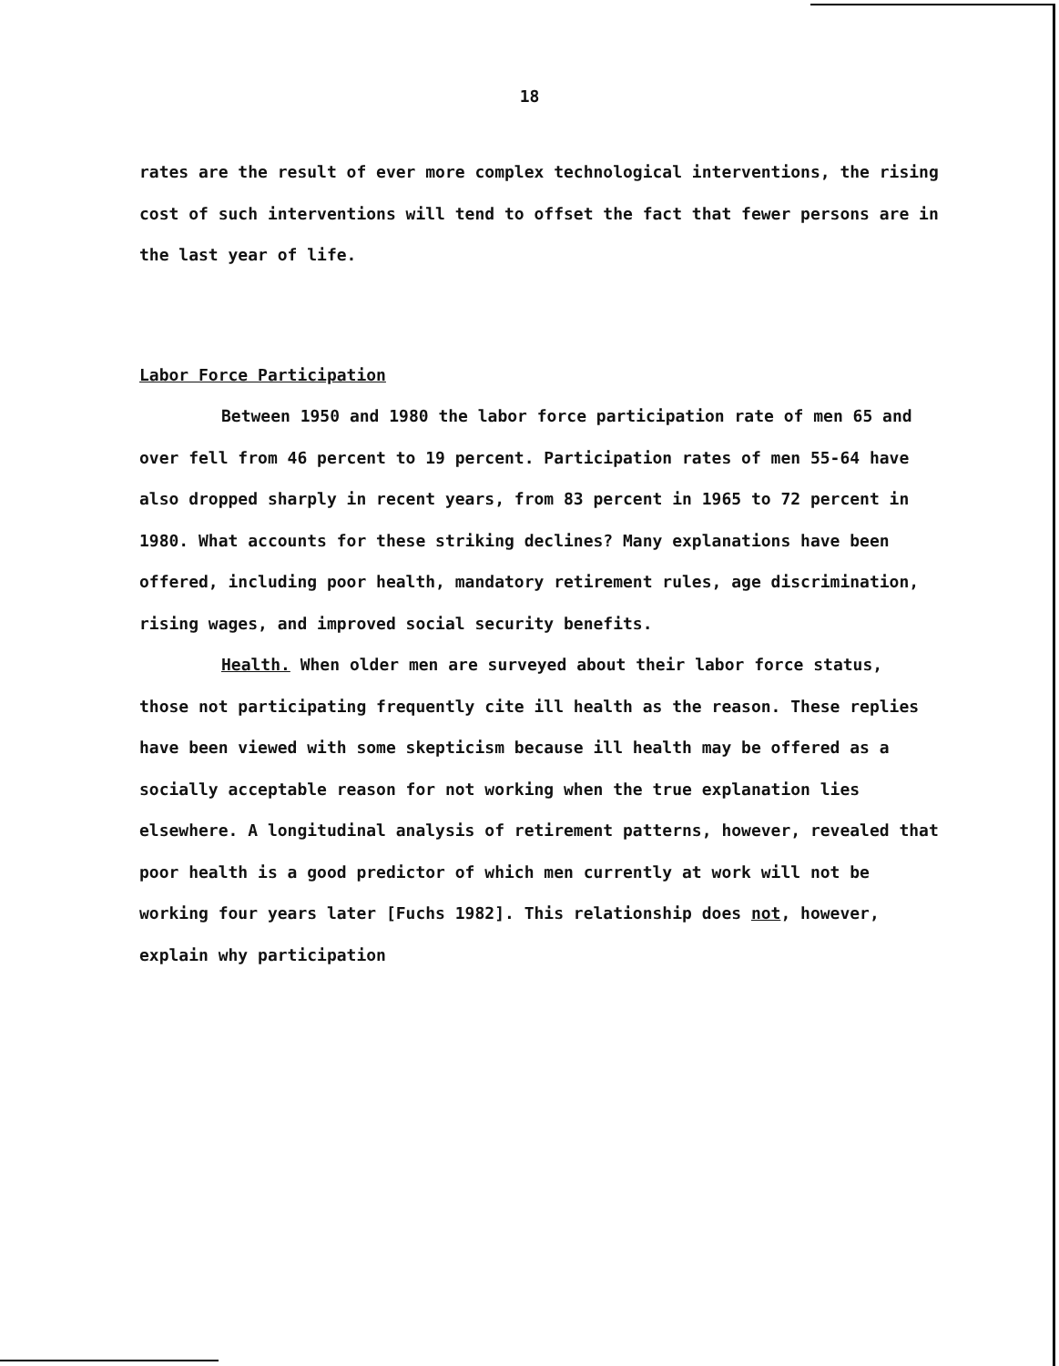18
rates are the result of ever more complex technological interventions, the rising cost of such interventions will tend to offset the fact that fewer persons are in the last year of life.
Labor Force Participation
Between 1950 and 1980 the labor force participation rate of men 65 and over fell from 46 percent to 19 percent. Participation rates of men 55-64 have also dropped sharply in recent years, from 83 percent in 1965 to 72 percent in 1980. What accounts for these striking declines? Many explanations have been offered, including poor health, mandatory retirement rules, age discrimination, rising wages, and improved social security benefits.
Health. When older men are surveyed about their labor force status, those not participating frequently cite ill health as the reason. These replies have been viewed with some skepticism because ill health may be offered as a socially acceptable reason for not working when the true explanation lies elsewhere. A longitudinal analysis of retirement patterns, however, revealed that poor health is a good predictor of which men currently at work will not be working four years later [Fuchs 1982]. This relationship does not, however, explain why participation